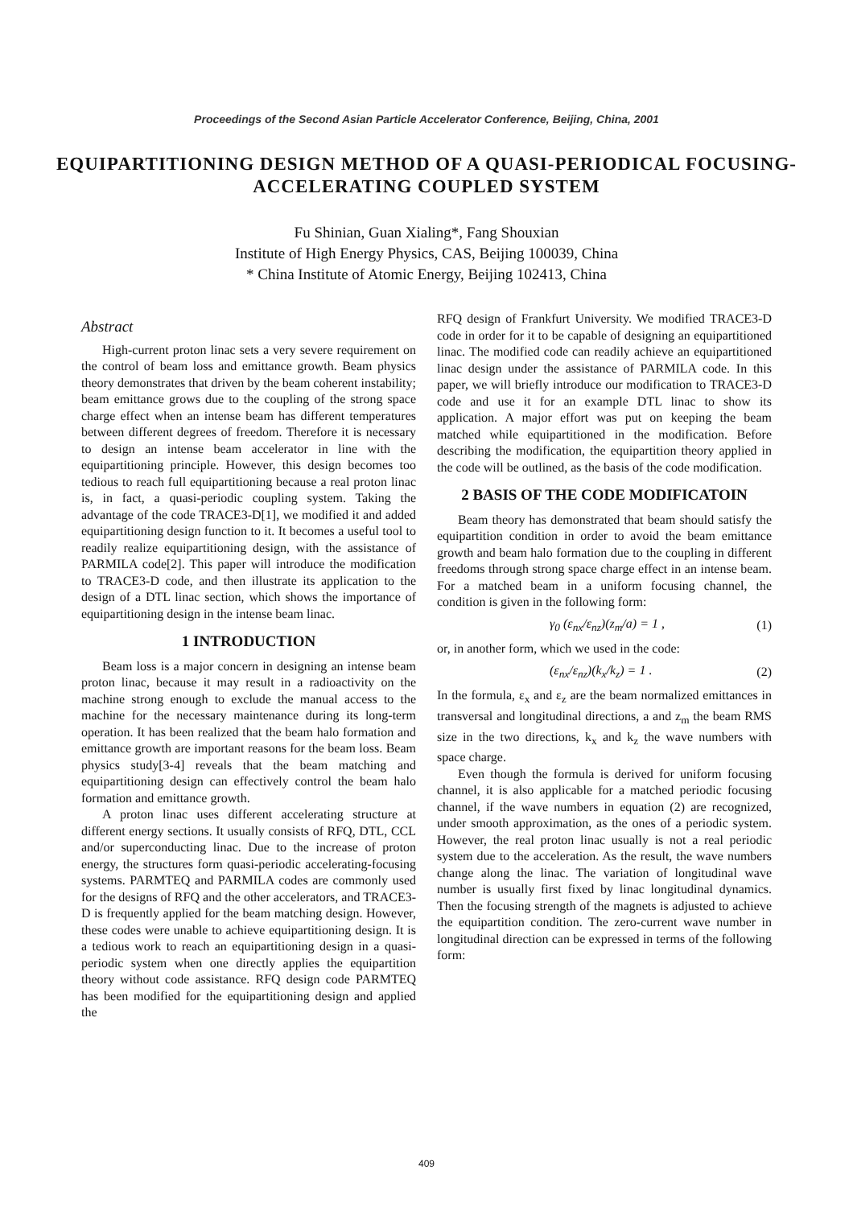Proceedings of the Second Asian Particle Accelerator Conference, Beijing, China, 2001
EQUIPARTITIONING DESIGN METHOD OF A QUASI-PERIODICAL FOCUSING-ACCELERATING COUPLED SYSTEM
Fu Shinian, Guan Xialing*, Fang Shouxian
Institute of High Energy Physics, CAS, Beijing 100039, China
* China Institute of Atomic Energy, Beijing 102413, China
Abstract
High-current proton linac sets a very severe requirement on the control of beam loss and emittance growth. Beam physics theory demonstrates that driven by the beam coherent instability; beam emittance grows due to the coupling of the strong space charge effect when an intense beam has different temperatures between different degrees of freedom. Therefore it is necessary to design an intense beam accelerator in line with the equipartitioning principle. However, this design becomes too tedious to reach full equipartitioning because a real proton linac is, in fact, a quasi-periodic coupling system. Taking the advantage of the code TRACE3-D[1], we modified it and added equipartitioning design function to it. It becomes a useful tool to readily realize equipartitioning design, with the assistance of PARMILA code[2]. This paper will introduce the modification to TRACE3-D code, and then illustrate its application to the design of a DTL linac section, which shows the importance of equipartitioning design in the intense beam linac.
1 INTRODUCTION
Beam loss is a major concern in designing an intense beam proton linac, because it may result in a radioactivity on the machine strong enough to exclude the manual access to the machine for the necessary maintenance during its long-term operation. It has been realized that the beam halo formation and emittance growth are important reasons for the beam loss. Beam physics study[3-4] reveals that the beam matching and equipartitioning design can effectively control the beam halo formation and emittance growth.
A proton linac uses different accelerating structure at different energy sections. It usually consists of RFQ, DTL, CCL and/or superconducting linac. Due to the increase of proton energy, the structures form quasi-periodic accelerating-focusing systems. PARMTEQ and PARMILA codes are commonly used for the designs of RFQ and the other accelerators, and TRACE3-D is frequently applied for the beam matching design. However, these codes were unable to achieve equipartitioning design. It is a tedious work to reach an equipartitioning design in a quasi-periodic system when one directly applies the equipartition theory without code assistance. RFQ design code PARMTEQ has been modified for the equipartitioning design and applied the
RFQ design of Frankfurt University. We modified TRACE3-D code in order for it to be capable of designing an equipartitioned linac. The modified code can readily achieve an equipartitioned linac design under the assistance of PARMILA code. In this paper, we will briefly introduce our modification to TRACE3-D code and use it for an example DTL linac to show its application. A major effort was put on keeping the beam matched while equipartitioned in the modification. Before describing the modification, the equipartition theory applied in the code will be outlined, as the basis of the code modification.
2 BASIS OF THE CODE MODIFICATOIN
Beam theory has demonstrated that beam should satisfy the equipartition condition in order to avoid the beam emittance growth and beam halo formation due to the coupling in different freedoms through strong space charge effect in an intense beam. For a matched beam in a uniform focusing channel, the condition is given in the following form:
γ<sub>0</sub> (ε<sub>nx</sub>/ε<sub>nz</sub>)(z<sub>m</sub>/a) = 1 , (1)
or, in another form, which we used in the code:
(ε<sub>nx</sub>/ε<sub>nz</sub>)(k<sub>x</sub>/k<sub>z</sub>) = 1 . (2)
In the formula, ε<sub>x</sub> and ε<sub>z</sub> are the beam normalized emittances in transversal and longitudinal directions, a and z<sub>m</sub> the beam RMS size in the two directions, k<sub>x</sub> and k<sub>z</sub> the wave numbers with space charge.
Even though the formula is derived for uniform focusing channel, it is also applicable for a matched periodic focusing channel, if the wave numbers in equation (2) are recognized, under smooth approximation, as the ones of a periodic system. However, the real proton linac usually is not a real periodic system due to the acceleration. As the result, the wave numbers change along the linac. The variation of longitudinal wave number is usually first fixed by linac longitudinal dynamics. Then the focusing strength of the magnets is adjusted to achieve the equipartition condition. The zero-current wave number in longitudinal direction can be expressed in terms of the following form:
409